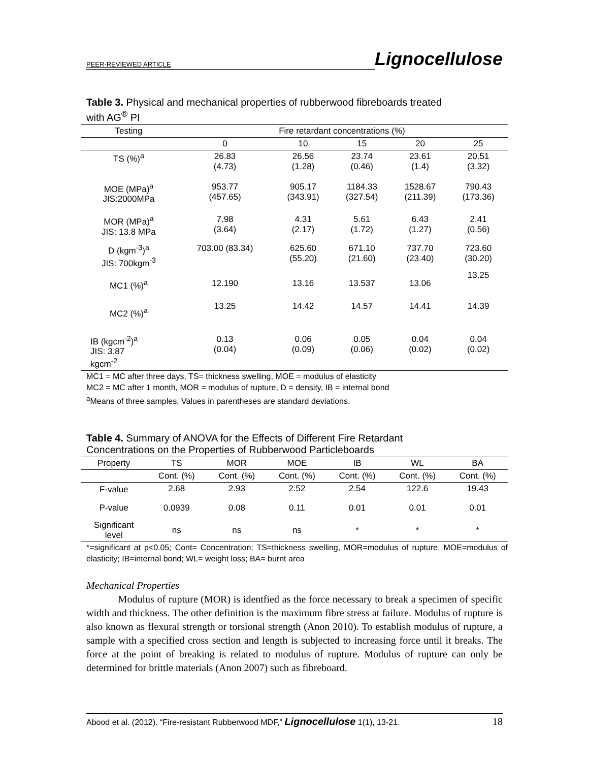PEER-REVIEWED ARTICLE Lignocellulose
Table 3. Physical and mechanical properties of rubberwood fibreboards treated
with AG<sup>®</sup> PI
| Testing | Fire retardant concentrations (%) | | | | |
| --- | --- | --- | --- | --- | --- |
| | 0 | 10 | 15 | 20 | 25 |
| TS (%)<sup>a</sup> | 26.83 (4.73) | 26.56 (1.28) | 23.74 (0.46) | 23.61 (1.4) | 20.51 (3.32) |
| MOE (MPa)<sup>a</sup> JIS:2000MPa | 953.77 (457.65) | 905.17 (343.91) | 1184.33 (327.54) | 1528.67 (211.39) | 790.43 (173.36) |
| MOR (MPa)<sup>a</sup> JIS: 13.8 MPa | 7.98 (3.64) | 4.31 (2.17) | 5.61 (1.72) | 6.43 (1.27) | 2.41 (0.56) |
| D (kgm<sup>-3</sup>)<sup>a</sup> JIS: 700kgm<sup>-3</sup> | 703.00 (83.34) | 625.60 (55.20) | 671.10 (21.60) | 737.70 (23.40) | 723.60 (30.20) |
| MC1 (%)<sup>a</sup> | 12.190 | 13.16 | 13.537 | 13.06 | 13.25 |
| MC2 (%)<sup>a</sup> | 13.25 | 14.42 | 14.57 | 14.41 | 14.39 |
| IB (kgcm<sup>-2</sup>)<sup>a</sup> JIS: 3.87 kgcm<sup>-2</sup> | 0.13 (0.04) | 0.06 (0.09) | 0.05 (0.06) | 0.04 (0.02) | 0.04 (0.02) |
MC1 = MC after three days, TS= thickness swelling, MOE = modulus of elasticity
MC2 = MC after 1 month, MOR = modulus of rupture, D = density, IB = internal bond
<sup>a</sup> Means of three samples, Values in parentheses are standard deviations.
Table 4. Summary of ANOVA for the Effects of Different Fire Retardant
Concentrations on the Properties of Rubberwood Particleboards
| Property | TS | MOR | MOE | IB | WL | BA |
| --- | --- | --- | --- | --- | --- | --- |
| | Cont. (%) | Cont. (%) | Cont. (%) | Cont. (%) | Cont. (%) | Cont. (%) |
| F-value | 2.68 | 2.93 | 2.52 | 2.54 | 122.6 | 19.43 |
| P-value | 0.0939 | 0.08 | 0.11 | 0.01 | 0.01 | 0.01 |
| Significant level | ns | ns | ns | * | * | * |
*=significant at p<0.05; Cont= Concentration; TS=thickness swelling, MOR=modulus of rupture, MOE=modulus of elasticity; IB=internal bond; WL= weight loss; BA= burnt area
Mechanical Properties
Modulus of rupture (MOR) is identfied as the force necessary to break a specimen of specific width and thickness. The other definition is the maximum fibre stress at failure. Modulus of rupture is also known as flexural strength or torsional strength (Anon 2010). To establish modulus of rupture, a sample with a specified cross section and length is subjected to increasing force until it breaks. The force at the point of breaking is related to modulus of rupture. Modulus of rupture can only be determined for brittle materials (Anon 2007) such as fibreboard.
Abood et al. (2012). “Fire-resistant Rubberwood MDF,” Lignocellulose 1(1), 13-21. 18